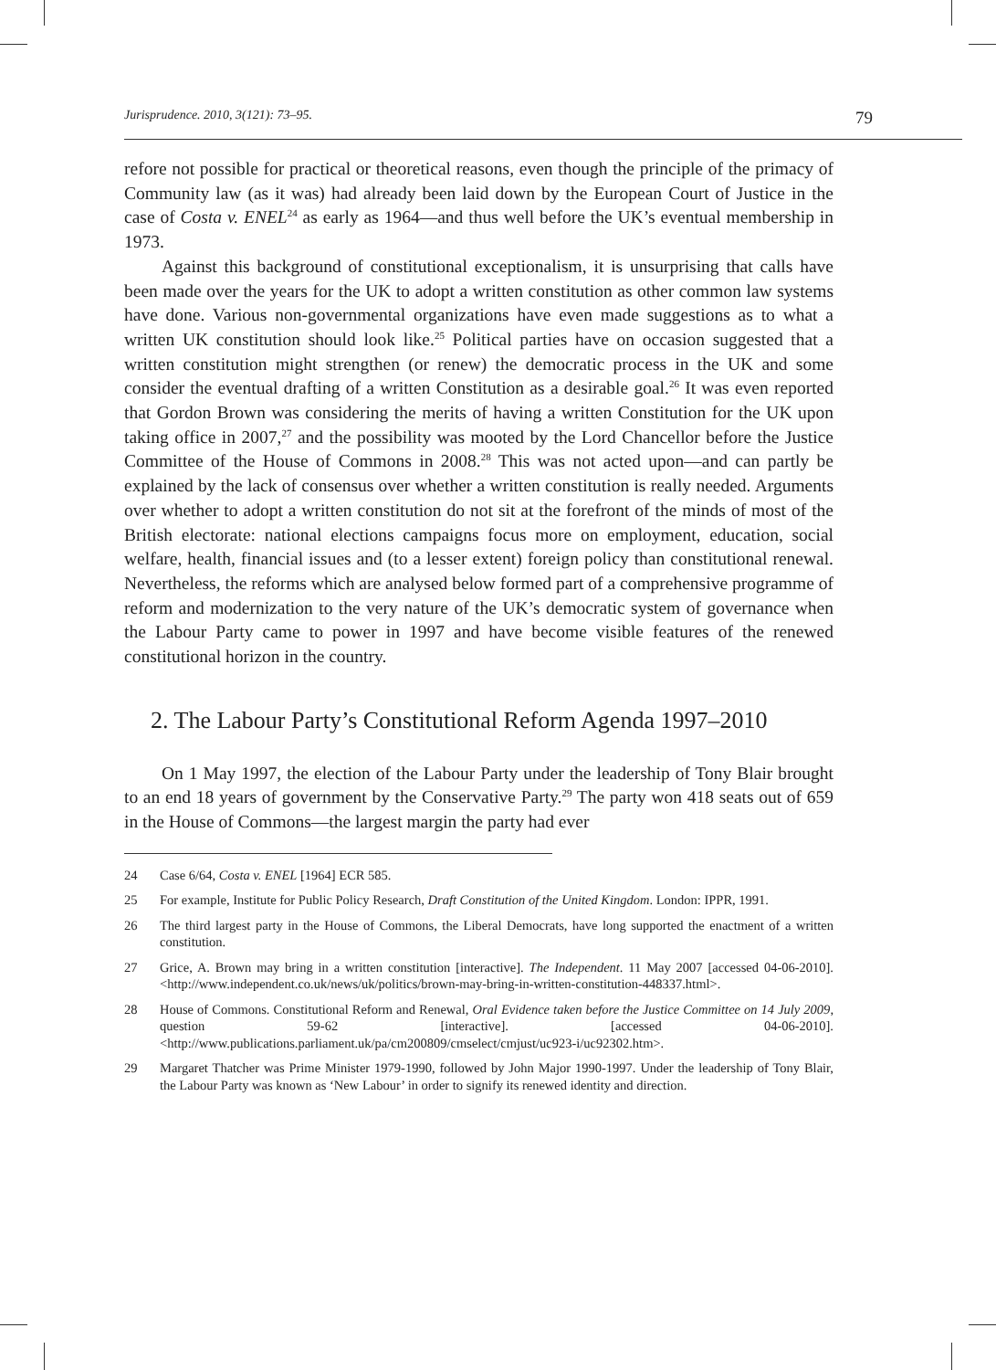Jurisprudence. 2010, 3(121): 73–95. 79
refore not possible for practical or theoretical reasons, even though the principle of the primacy of Community law (as it was) had already been laid down by the European Court of Justice in the case of Costa v. ENEL<sup>24</sup> as early as 1964—and thus well before the UK’s eventual membership in 1973.
Against this background of constitutional exceptionalism, it is unsurprising that calls have been made over the years for the UK to adopt a written constitution as other common law systems have done. Various non-governmental organizations have even made suggestions as to what a written UK constitution should look like.<sup>25</sup> Political parties have on occasion suggested that a written constitution might strengthen (or renew) the democratic process in the UK and some consider the eventual drafting of a written Constitution as a desirable goal.<sup>26</sup> It was even reported that Gordon Brown was considering the merits of having a written Constitution for the UK upon taking office in 2007,<sup>27</sup> and the possibility was mooted by the Lord Chancellor before the Justice Committee of the House of Commons in 2008.<sup>28</sup> This was not acted upon—and can partly be explained by the lack of consensus over whether a written constitution is really needed. Arguments over whether to adopt a written constitution do not sit at the forefront of the minds of most of the British electorate: national elections campaigns focus more on employment, education, social welfare, health, financial issues and (to a lesser extent) foreign policy than constitutional renewal. Nevertheless, the reforms which are analysed below formed part of a comprehensive programme of reform and modernization to the very nature of the UK’s democratic system of governance when the Labour Party came to power in 1997 and have become visible features of the renewed constitutional horizon in the country.
2. The Labour Party’s Constitutional Reform Agenda 1997–2010
On 1 May 1997, the election of the Labour Party under the leadership of Tony Blair brought to an end 18 years of government by the Conservative Party.<sup>29</sup> The party won 418 seats out of 659 in the House of Commons—the largest margin the party had ever
24 Case 6/64, Costa v. ENEL [1964] ECR 585.
25 For example, Institute for Public Policy Research, Draft Constitution of the United Kingdom. London: IPPR, 1991.
26 The third largest party in the House of Commons, the Liberal Democrats, have long supported the enactment of a written constitution.
27 Grice, A. Brown may bring in a written constitution [interactive]. The Independent. 11 May 2007 [accessed 04-06-2010]. <http://www.independent.co.uk/news/uk/politics/brown-may-bring-in-written-constitution-448337.html>.
28 House of Commons. Constitutional Reform and Renewal, Oral Evidence taken before the Justice Committee on 14 July 2009, question 59-62 [interactive]. [accessed 04-06-2010]. <http://www.publications.parliament.uk/pa/cm200809/cmselect/cmjust/uc923-i/uc92302.htm>.
29 Margaret Thatcher was Prime Minister 1979-1990, followed by John Major 1990-1997. Under the leadership of Tony Blair, the Labour Party was known as ‘New Labour’ in order to signify its renewed identity and direction.